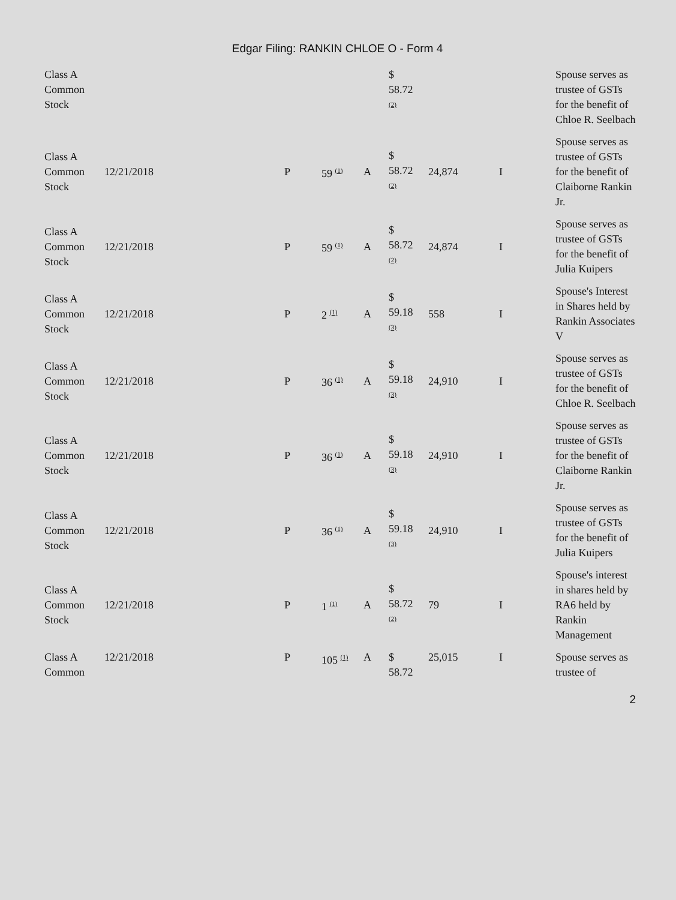Edgar Filing: RANKIN CHLOE O - Form 4
| Class A Common Stock | | | | | $ 58.72 <sup>(2)</sup> | | | Spouse serves as trustee of GSTs for the benefit of Chloe R. Seelbach |
| Class A Common Stock | 12/21/2018 | P | 59 <sup>(1)</sup> | A | $ 58.72 <sup>(2)</sup> | 24,874 | I | Spouse serves as trustee of GSTs for the benefit of Claiborne Rankin Jr. |
| Class A Common Stock | 12/21/2018 | P | 59 <sup>(1)</sup> | A | $ 58.72 <sup>(2)</sup> | 24,874 | I | Spouse serves as trustee of GSTs for the benefit of Julia Kuipers |
| Class A Common Stock | 12/21/2018 | P | 2 <sup>(1)</sup> | A | $ 59.18 <sup>(3)</sup> | 558 | I | Spouse's Interest in Shares held by Rankin Associates V |
| Class A Common Stock | 12/21/2018 | P | 36 <sup>(1)</sup> | A | $ 59.18 <sup>(3)</sup> | 24,910 | I | Spouse serves as trustee of GSTs for the benefit of Chloe R. Seelbach |
| Class A Common Stock | 12/21/2018 | P | 36 <sup>(1)</sup> | A | $ 59.18 <sup>(3)</sup> | 24,910 | I | Spouse serves as trustee of GSTs for the benefit of Claiborne Rankin Jr. |
| Class A Common Stock | 12/21/2018 | P | 36 <sup>(1)</sup> | A | $ 59.18 <sup>(3)</sup> | 24,910 | I | Spouse serves as trustee of GSTs for the benefit of Julia Kuipers |
| Class A Common Stock | 12/21/2018 | P | 1 <sup>(1)</sup> | A | $ 58.72 <sup>(2)</sup> | 79 | I | Spouse's interest in shares held by RA6 held by Rankin Management |
| Class A Common | 12/21/2018 | P | 105 <sup>(1)</sup> | A | $ 58.72 | 25,015 | I | Spouse serves as trustee of |
2